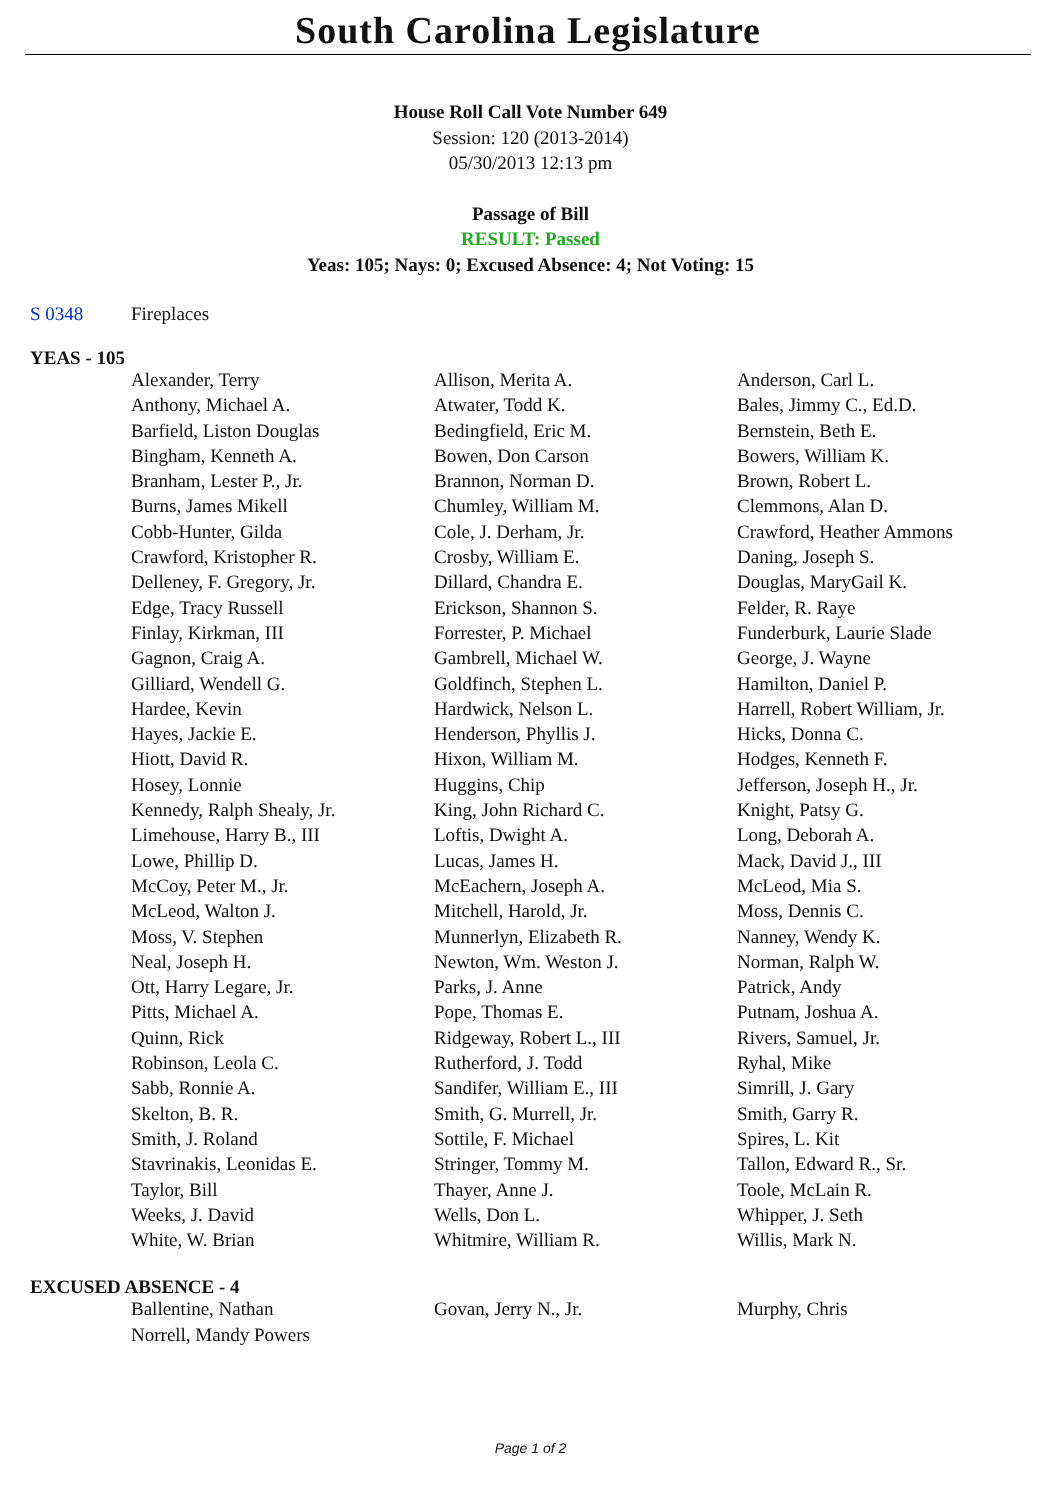South Carolina Legislature
House Roll Call Vote Number 649
Session: 120 (2013-2014)
05/30/2013 12:13 pm
Passage of Bill
RESULT: Passed
Yeas: 105; Nays: 0; Excused Absence: 4; Not Voting: 15
S 0348 Fireplaces
YEAS - 105
| Alexander, Terry | Allison, Merita A. | Anderson, Carl L. |
| Anthony, Michael A. | Atwater, Todd K. | Bales, Jimmy C., Ed.D. |
| Barfield, Liston Douglas | Bedingfield, Eric M. | Bernstein, Beth E. |
| Bingham, Kenneth A. | Bowen, Don Carson | Bowers, William K. |
| Branham, Lester P., Jr. | Brannon, Norman D. | Brown, Robert L. |
| Burns, James Mikell | Chumley, William M. | Clemmons, Alan D. |
| Cobb-Hunter, Gilda | Cole, J. Derham, Jr. | Crawford, Heather Ammons |
| Crawford, Kristopher R. | Crosby, William E. | Daning, Joseph S. |
| Delleney, F. Gregory, Jr. | Dillard, Chandra E. | Douglas, MaryGail K. |
| Edge, Tracy Russell | Erickson, Shannon S. | Felder, R. Raye |
| Finlay, Kirkman, III | Forrester, P. Michael | Funderburk, Laurie Slade |
| Gagnon, Craig A. | Gambrell, Michael W. | George, J. Wayne |
| Gilliard, Wendell G. | Goldfinch, Stephen L. | Hamilton, Daniel P. |
| Hardee, Kevin | Hardwick, Nelson L. | Harrell, Robert William, Jr. |
| Hayes, Jackie E. | Henderson, Phyllis J. | Hicks, Donna C. |
| Hiott, David R. | Hixon, William M. | Hodges, Kenneth F. |
| Hosey, Lonnie | Huggins, Chip | Jefferson, Joseph H., Jr. |
| Kennedy, Ralph Shealy, Jr. | King, John Richard C. | Knight, Patsy G. |
| Limehouse, Harry B., III | Loftis, Dwight A. | Long, Deborah A. |
| Lowe, Phillip D. | Lucas, James H. | Mack, David J., III |
| McCoy, Peter M., Jr. | McEachern, Joseph A. | McLeod, Mia S. |
| McLeod, Walton J. | Mitchell, Harold, Jr. | Moss, Dennis C. |
| Moss, V. Stephen | Munnerlyn, Elizabeth R. | Nanney, Wendy K. |
| Neal, Joseph H. | Newton, Wm. Weston J. | Norman, Ralph W. |
| Ott, Harry Legare, Jr. | Parks, J. Anne | Patrick, Andy |
| Pitts, Michael A. | Pope, Thomas E. | Putnam, Joshua A. |
| Quinn, Rick | Ridgeway, Robert L., III | Rivers, Samuel, Jr. |
| Robinson, Leola C. | Rutherford, J. Todd | Ryhal, Mike |
| Sabb, Ronnie A. | Sandifer, William E., III | Simrill, J. Gary |
| Skelton, B. R. | Smith, G. Murrell, Jr. | Smith, Garry R. |
| Smith, J. Roland | Sottile, F. Michael | Spires, L. Kit |
| Stavrinakis, Leonidas E. | Stringer, Tommy M. | Tallon, Edward R., Sr. |
| Taylor, Bill | Thayer, Anne J. | Toole, McLain R. |
| Weeks, J. David | Wells, Don L. | Whipper, J. Seth |
| White, W. Brian | Whitmire, William R. | Willis, Mark N. |
EXCUSED ABSENCE - 4
| Ballentine, Nathan | Govan, Jerry N., Jr. | Murphy, Chris |
| Norrell, Mandy Powers | | |
Page 1 of 2